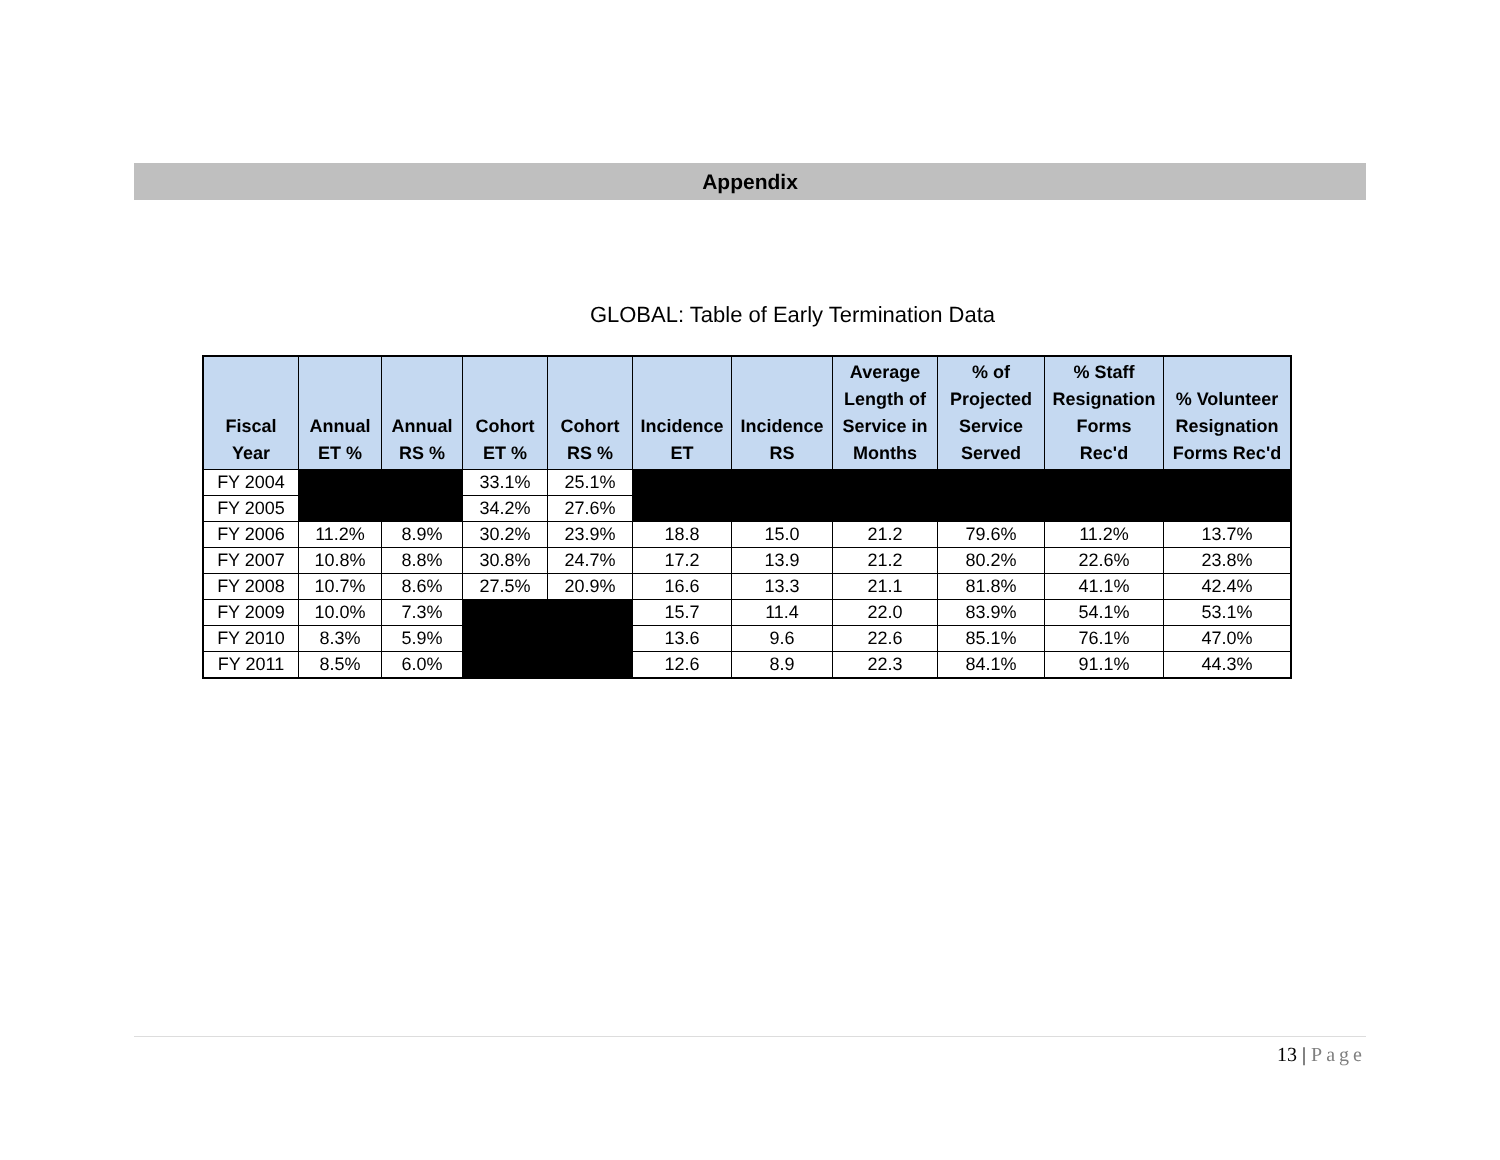Appendix
GLOBAL: Table of Early Termination Data
| Fiscal Year | Annual ET % | Annual RS % | Cohort ET % | Cohort RS % | Incidence ET | Incidence RS | Average Length of Service in Months | % of Projected Service Served | % Staff Resignation Forms Rec'd | % Volunteer Resignation Forms Rec'd |
| --- | --- | --- | --- | --- | --- | --- | --- | --- | --- | --- |
| FY 2004 | | | 33.1% | 25.1% | | | | | | |
| FY 2005 | | | 34.2% | 27.6% | | | | | | |
| FY 2006 | 11.2% | 8.9% | 30.2% | 23.9% | 18.8 | 15.0 | 21.2 | 79.6% | 11.2% | 13.7% |
| FY 2007 | 10.8% | 8.8% | 30.8% | 24.7% | 17.2 | 13.9 | 21.2 | 80.2% | 22.6% | 23.8% |
| FY 2008 | 10.7% | 8.6% | 27.5% | 20.9% | 16.6 | 13.3 | 21.1 | 81.8% | 41.1% | 42.4% |
| FY 2009 | 10.0% | 7.3% | | | 15.7 | 11.4 | 22.0 | 83.9% | 54.1% | 53.1% |
| FY 2010 | 8.3% | 5.9% | | | 13.6 | 9.6 | 22.6 | 85.1% | 76.1% | 47.0% |
| FY 2011 | 8.5% | 6.0% | | | 12.6 | 8.9 | 22.3 | 84.1% | 91.1% | 44.3% |
13 | Page